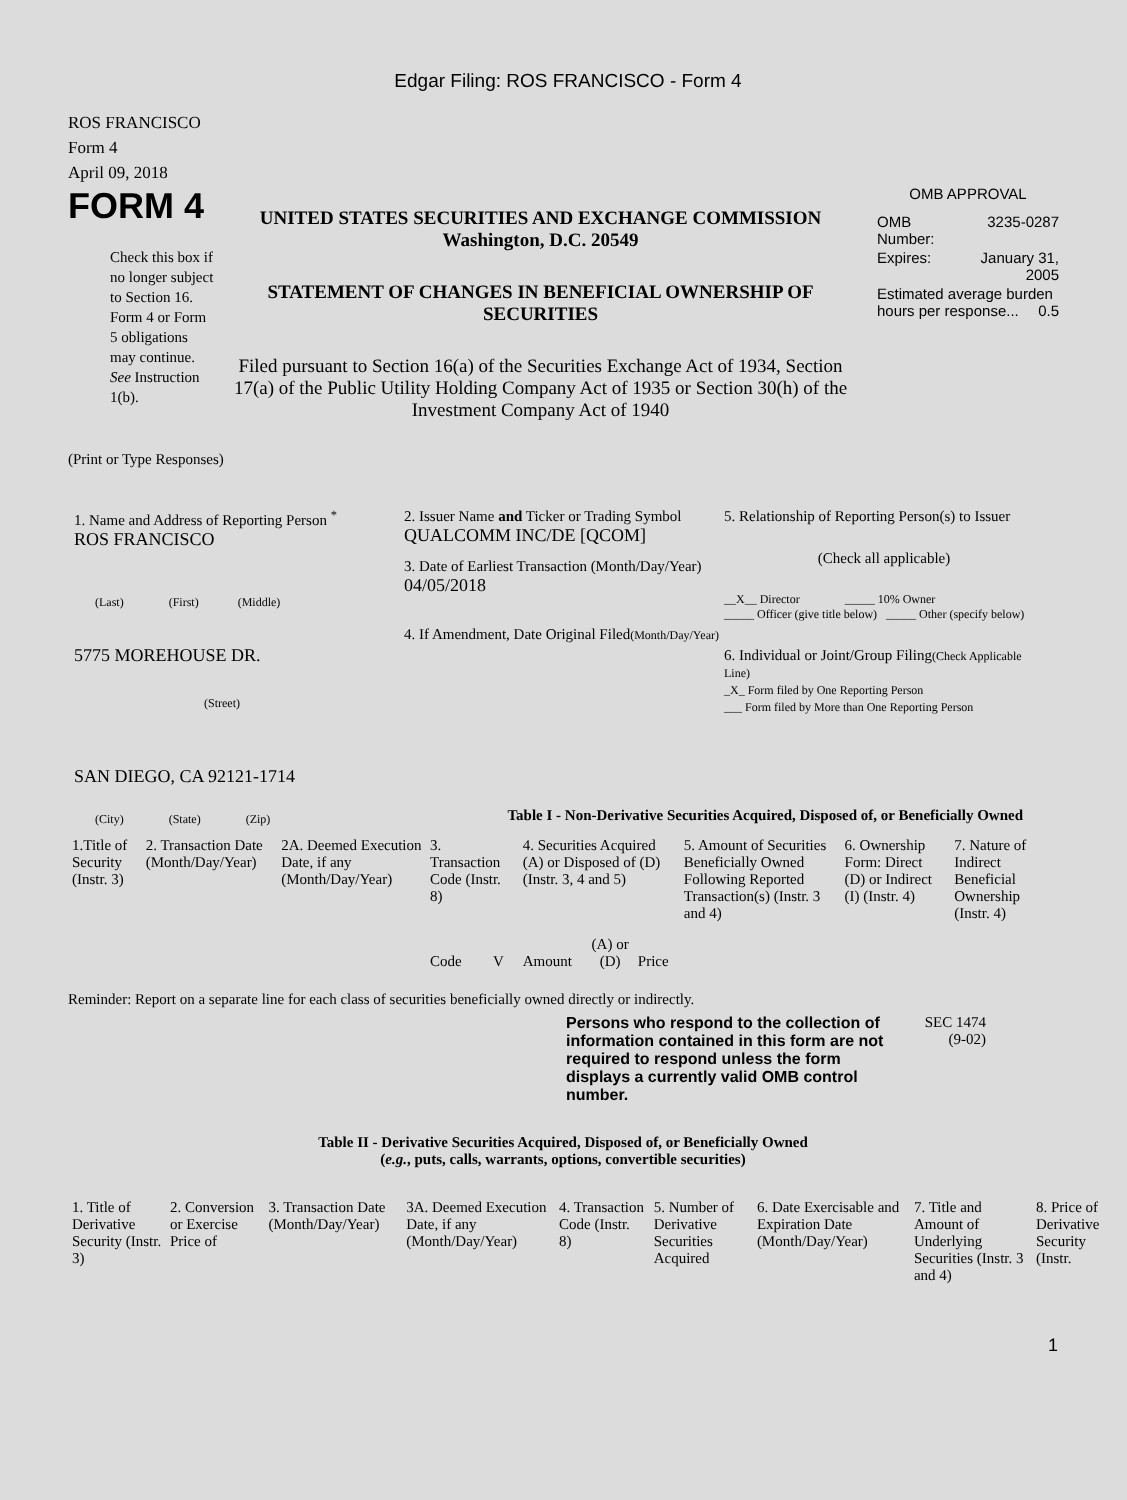Edgar Filing: ROS FRANCISCO - Form 4
ROS FRANCISCO
Form 4
April 09, 2018
FORM 4
Check this box if no longer subject to Section 16. Form 4 or Form 5 obligations may continue. See Instruction 1(b).
UNITED STATES SECURITIES AND EXCHANGE COMMISSION
Washington, D.C. 20549
STATEMENT OF CHANGES IN BENEFICIAL OWNERSHIP OF SECURITIES
Filed pursuant to Section 16(a) of the Securities Exchange Act of 1934, Section 17(a) of the Public Utility Holding Company Act of 1935 or Section 30(h) of the Investment Company Act of 1940
OMB APPROVAL
| OMB Number: | 3235-0287 |
| Expires: | January 31, 2005 |
| Estimated average burden hours per response... 0.5 | |
(Print or Type Responses)
1. Name and Address of Reporting Person <sup>*</sup>
ROS FRANCISCO
(Last) (First) (Middle)
5775 MOREHOUSE DR.
(Street)
SAN DIEGO, CA 92121-1714
(City) (State) (Zip)
2. Issuer Name and Ticker or Trading Symbol
QUALCOMM INC/DE [QCOM]
3. Date of Earliest Transaction (Month/Day/Year)
04/05/2018
4. If Amendment, Date Original Filed(Month/Day/Year)
5. Relationship of Reporting Person(s) to Issuer
(Check all applicable)
__X__ Director _____ 10% Owner
_____ Officer (give title below) _____ Other (specify below)
6. Individual or Joint/Group Filing(Check Applicable Line)
_X_ Form filed by One Reporting Person
___ Form filed by More than One Reporting Person
Table I - Non-Derivative Securities Acquired, Disposed of, or Beneficially Owned
| 1.Title of Security (Instr. 3) | 2. Transaction Date (Month/Day/Year) | 2A. Deemed Execution Date, if any (Month/Day/Year) | 3. Transaction Code (Instr. 8) | | 4. Securities Acquired (A) or Disposed of (D) (Instr. 3, 4 and 5) | | | 5. Amount of Securities Beneficially Owned Following Reported Transaction(s) (Instr. 3 and 4) | 6. Ownership Form: Direct (D) or Indirect (I) (Instr. 4) | 7. Nature of Indirect Beneficial Ownership (Instr. 4) |
| | | | Code | V | Amount | (A) or (D) | Price | | | |
Reminder: Report on a separate line for each class of securities beneficially owned directly or indirectly.
Persons who respond to the collection of information contained in this form are not required to respond unless the form displays a currently valid OMB control number.
SEC 1474 (9-02)
Table II - Derivative Securities Acquired, Disposed of, or Beneficially Owned
(e.g., puts, calls, warrants, options, convertible securities)
| 1. Title of Derivative Security (Instr. 3) | 2. Conversion or Exercise Price of | 3. Transaction Date (Month/Day/Year) | 3A. Deemed Execution Date, if any (Month/Day/Year) | 4. Transaction Code (Instr. 8) | 5. Number of Derivative Securities Acquired | 6. Date Exercisable and Expiration Date (Month/Day/Year) | 7. Title and Amount of Underlying Securities (Instr. 3 and 4) | 8. Price of Derivative Security (Instr. |
1